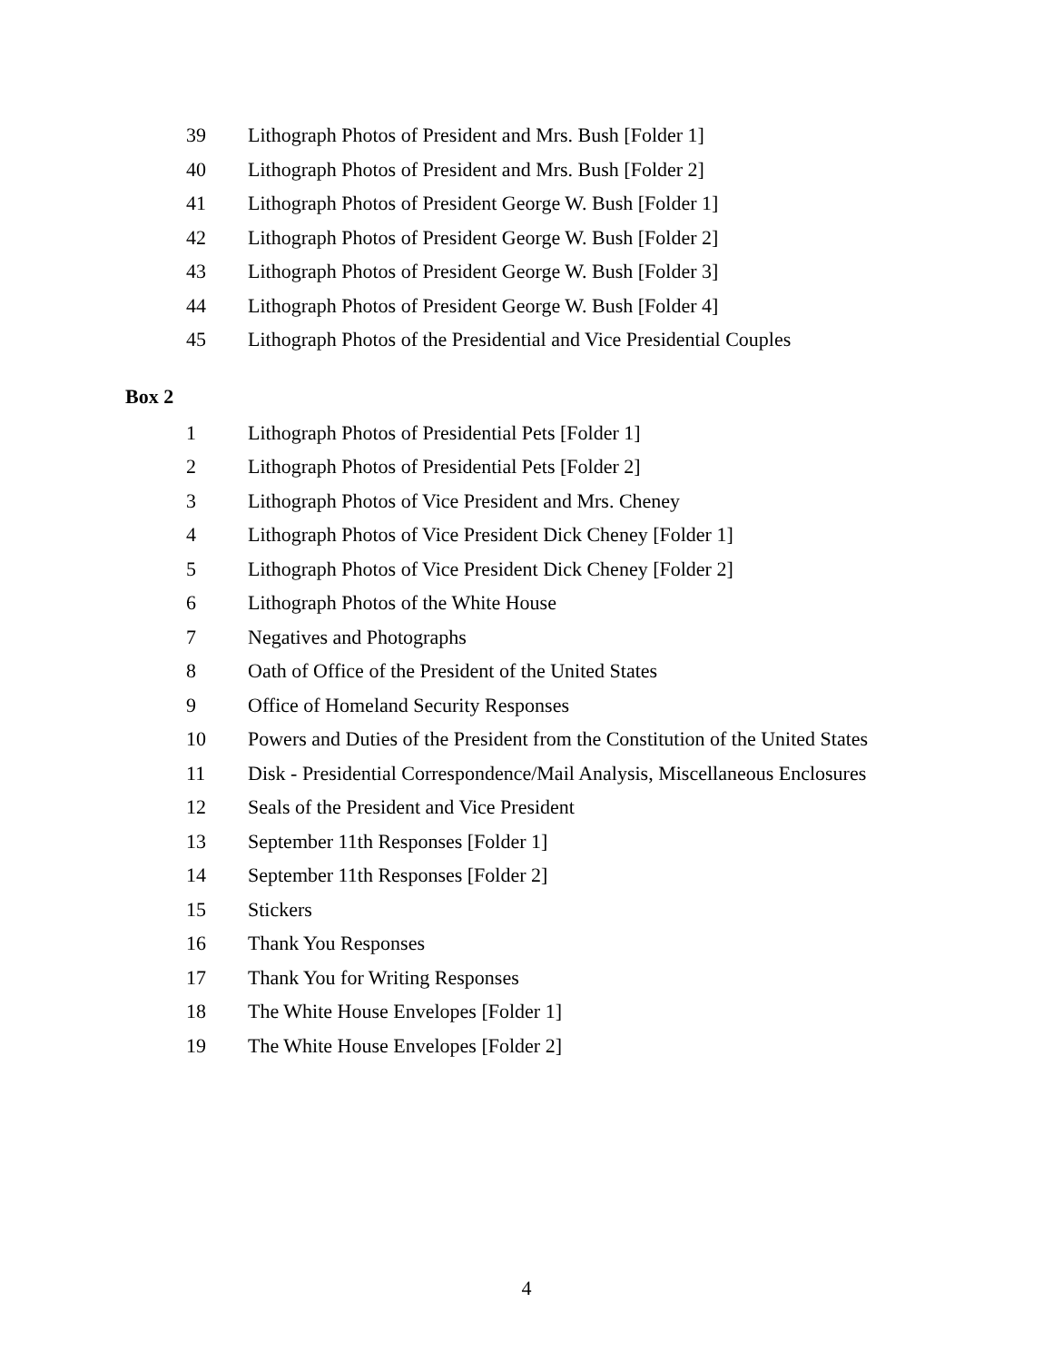39 Lithograph Photos of President and Mrs. Bush [Folder 1]
40 Lithograph Photos of President and Mrs. Bush [Folder 2]
41 Lithograph Photos of President George W. Bush [Folder 1]
42 Lithograph Photos of President George W. Bush [Folder 2]
43 Lithograph Photos of President George W. Bush [Folder 3]
44 Lithograph Photos of President George W. Bush [Folder 4]
45 Lithograph Photos of the Presidential and Vice Presidential Couples
Box 2
1 Lithograph Photos of Presidential Pets [Folder 1]
2 Lithograph Photos of Presidential Pets [Folder 2]
3 Lithograph Photos of Vice President and Mrs. Cheney
4 Lithograph Photos of Vice President Dick Cheney [Folder 1]
5 Lithograph Photos of Vice President Dick Cheney [Folder 2]
6 Lithograph Photos of the White House
7 Negatives and Photographs
8 Oath of Office of the President of the United States
9 Office of Homeland Security Responses
10 Powers and Duties of the President from the Constitution of the United States
11 Disk - Presidential Correspondence/Mail Analysis, Miscellaneous Enclosures
12 Seals of the President and Vice President
13 September 11th Responses [Folder 1]
14 September 11th Responses [Folder 2]
15 Stickers
16 Thank You Responses
17 Thank You for Writing Responses
18 The White House Envelopes [Folder 1]
19 The White House Envelopes [Folder 2]
4